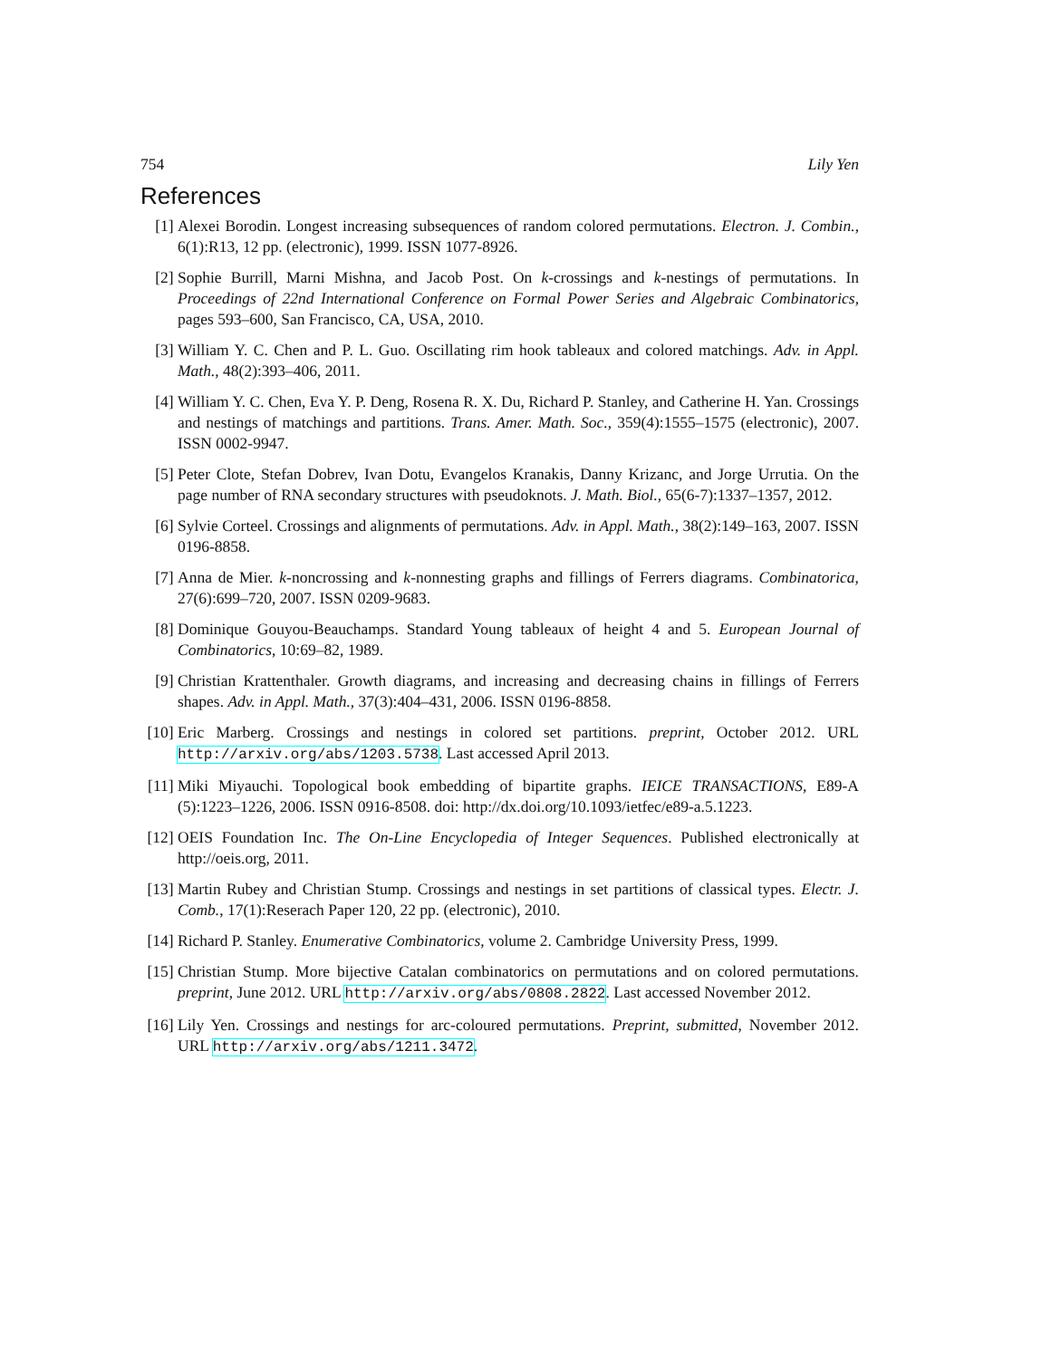754 Lily Yen
References
[1] Alexei Borodin. Longest increasing subsequences of random colored permutations. Electron. J. Combin., 6(1):R13, 12 pp. (electronic), 1999. ISSN 1077-8926.
[2] Sophie Burrill, Marni Mishna, and Jacob Post. On k-crossings and k-nestings of permutations. In Proceedings of 22nd International Conference on Formal Power Series and Algebraic Combinatorics, pages 593–600, San Francisco, CA, USA, 2010.
[3] William Y. C. Chen and P. L. Guo. Oscillating rim hook tableaux and colored matchings. Adv. in Appl. Math., 48(2):393–406, 2011.
[4] William Y. C. Chen, Eva Y. P. Deng, Rosena R. X. Du, Richard P. Stanley, and Catherine H. Yan. Crossings and nestings of matchings and partitions. Trans. Amer. Math. Soc., 359(4):1555–1575 (electronic), 2007. ISSN 0002-9947.
[5] Peter Clote, Stefan Dobrev, Ivan Dotu, Evangelos Kranakis, Danny Krizanc, and Jorge Urrutia. On the page number of RNA secondary structures with pseudoknots. J. Math. Biol., 65(6-7):1337–1357, 2012.
[6] Sylvie Corteel. Crossings and alignments of permutations. Adv. in Appl. Math., 38(2):149–163, 2007. ISSN 0196-8858.
[7] Anna de Mier. k-noncrossing and k-nonnesting graphs and fillings of Ferrers diagrams. Combinatorica, 27(6):699–720, 2007. ISSN 0209-9683.
[8] Dominique Gouyou-Beauchamps. Standard Young tableaux of height 4 and 5. European Journal of Combinatorics, 10:69–82, 1989.
[9] Christian Krattenthaler. Growth diagrams, and increasing and decreasing chains in fillings of Ferrers shapes. Adv. in Appl. Math., 37(3):404–431, 2006. ISSN 0196-8858.
[10] Eric Marberg. Crossings and nestings in colored set partitions. preprint, October 2012. URL http://arxiv.org/abs/1203.5738. Last accessed April 2013.
[11] Miki Miyauchi. Topological book embedding of bipartite graphs. IEICE TRANSACTIONS, E89-A (5):1223–1226, 2006. ISSN 0916-8508. doi: http://dx.doi.org/10.1093/ietfec/e89-a.5.1223.
[12] OEIS Foundation Inc. The On-Line Encyclopedia of Integer Sequences. Published electronically at http://oeis.org, 2011.
[13] Martin Rubey and Christian Stump. Crossings and nestings in set partitions of classical types. Electr. J. Comb., 17(1):Reserach Paper 120, 22 pp. (electronic), 2010.
[14] Richard P. Stanley. Enumerative Combinatorics, volume 2. Cambridge University Press, 1999.
[15] Christian Stump. More bijective Catalan combinatorics on permutations and on colored permutations. preprint, June 2012. URL http://arxiv.org/abs/0808.2822. Last accessed November 2012.
[16] Lily Yen. Crossings and nestings for arc-coloured permutations. Preprint, submitted, November 2012. URL http://arxiv.org/abs/1211.3472.